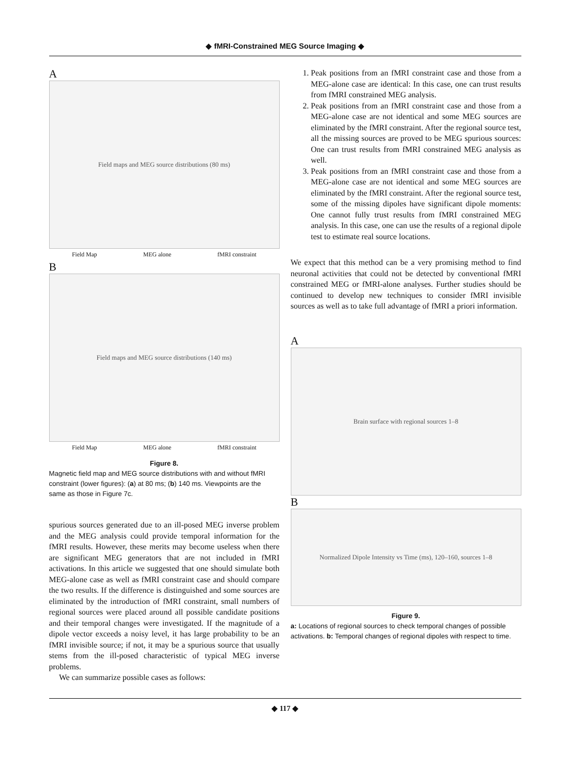◆ fMRI-Constrained MEG Source Imaging ◆
A
Field maps and MEG source distributions (80 ms)
Field Map MEG alone fMRI constraint
B
Field maps and MEG source distributions (140 ms)
Field Map MEG alone fMRI constraint
Figure 8.
Magnetic field map and MEG source distributions with and without fMRI constraint (lower figures): (a) at 80 ms; (b) 140 ms. Viewpoints are the same as those in Figure 7c.
spurious sources generated due to an ill-posed MEG inverse problem and the MEG analysis could provide temporal information for the fMRI results. However, these merits may become useless when there are significant MEG generators that are not included in fMRI activations. In this article we suggested that one should simulate both MEG-alone case as well as fMRI constraint case and should compare the two results. If the difference is distinguished and some sources are eliminated by the introduction of fMRI constraint, small numbers of regional sources were placed around all possible candidate positions and their temporal changes were investigated. If the magnitude of a dipole vector exceeds a noisy level, it has large probability to be an fMRI invisible source; if not, it may be a spurious source that usually stems from the ill-posed characteristic of typical MEG inverse problems.
We can summarize possible cases as follows:
1. Peak positions from an fMRI constraint case and those from a MEG-alone case are identical: In this case, one can trust results from fMRI constrained MEG analysis.
2. Peak positions from an fMRI constraint case and those from a MEG-alone case are not identical and some MEG sources are eliminated by the fMRI constraint. After the regional source test, all the missing sources are proved to be MEG spurious sources: One can trust results from fMRI constrained MEG analysis as well.
3. Peak positions from an fMRI constraint case and those from a MEG-alone case are not identical and some MEG sources are eliminated by the fMRI constraint. After the regional source test, some of the missing dipoles have significant dipole moments: One cannot fully trust results from fMRI constrained MEG analysis. In this case, one can use the results of a regional dipole test to estimate real source locations.
We expect that this method can be a very promising method to find neuronal activities that could not be detected by conventional fMRI constrained MEG or fMRI-alone analyses. Further studies should be continued to develop new techniques to consider fMRI invisible sources as well as to take full advantage of fMRI a priori information.
A
Brain surface with regional sources 1–8
B
Normalized Dipole Intensity vs Time (ms), 120–160, sources 1–8
Figure 9.
a: Locations of regional sources to check temporal changes of possible activations. b: Temporal changes of regional dipoles with respect to time.
◆ 117 ◆